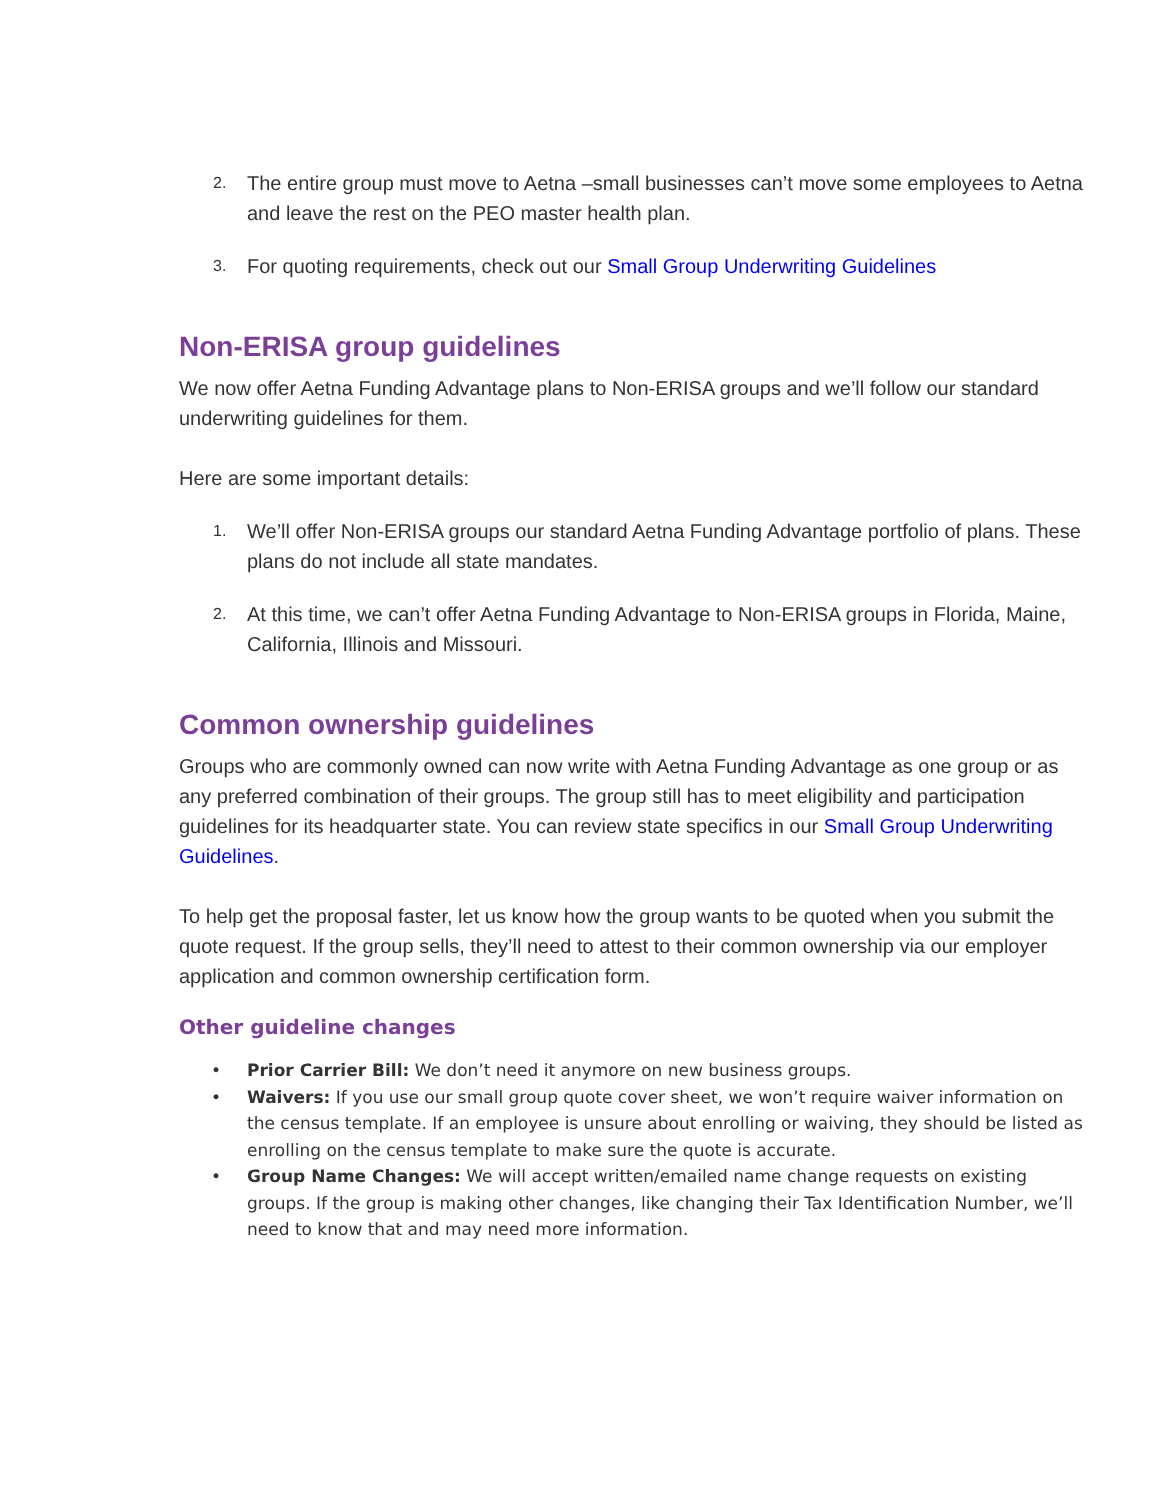2. The entire group must move to Aetna –small businesses can’t move some employees to Aetna and leave the rest on the PEO master health plan.
3. For quoting requirements, check out our Small Group Underwriting Guidelines
Non-ERISA group guidelines
We now offer Aetna Funding Advantage plans to Non-ERISA groups and we’ll follow our standard underwriting guidelines for them.
Here are some important details:
1. We’ll offer Non-ERISA groups our standard Aetna Funding Advantage portfolio of plans. These plans do not include all state mandates.
2. At this time, we can’t offer Aetna Funding Advantage to Non-ERISA groups in Florida, Maine, California, Illinois and Missouri.
Common ownership guidelines
Groups who are commonly owned can now write with Aetna Funding Advantage as one group or as any preferred combination of their groups. The group still has to meet eligibility and participation guidelines for its headquarter state. You can review state specifics in our Small Group Underwriting Guidelines.
To help get the proposal faster, let us know how the group wants to be quoted when you submit the quote request. If the group sells, they’ll need to attest to their common ownership via our employer application and common ownership certification form.
Other guideline changes
• Prior Carrier Bill: We don’t need it anymore on new business groups.
• Waivers: If you use our small group quote cover sheet, we won’t require waiver information on the census template. If an employee is unsure about enrolling or waiving, they should be listed as enrolling on the census template to make sure the quote is accurate.
• Group Name Changes: We will accept written/emailed name change requests on existing groups. If the group is making other changes, like changing their Tax Identification Number, we’ll need to know that and may need more information.